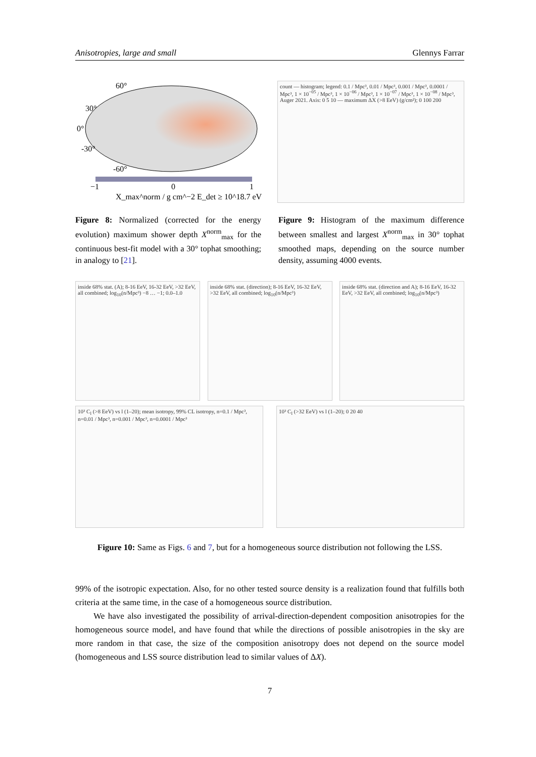Anisotropies, large and small Glennys Farrar
60°
30°
0°
-30°
-60°
−1
0
1
X_max^norm / g cm^−2 E_det ≥ 10^18.7 eV
count — histogram; legend: 0.1 / Mpc³, 0.01 / Mpc³, 0.001 / Mpc³, 0.0001 / Mpc³, 1 × 10<sup>−05</sup> / Mpc³, 1 × 10<sup>−06</sup> / Mpc³, 1 × 10<sup>−07</sup> / Mpc³, 1 × 10<sup>−08</sup> / Mpc³, Auger 2021. Axis: 0 5 10 — maximum ΔX (>8 EeV) (g/cm²); 0 100 200
Figure 8: Normalized (corrected for the energy evolution) maximum shower depth X<sup>norm</sup><sub>max</sub> for the continuous best-fit model with a 30° tophat smoothing; in analogy to [21].
Figure 9: Histogram of the maximum difference between smallest and largest X<sup>norm</sup><sub>max</sub> in 30° tophat smoothed maps, depending on the source number density, assuming 4000 events.
inside 68% stat. (A); 8-16 EeV, 16-32 EeV, >32 EeV, all combined; log<sub>10</sub>(n/Mpc³) −8 … −1; 0.0–1.0
inside 68% stat. (direction); 8-16 EeV, 16-32 EeV, >32 EeV, all combined; log<sub>10</sub>(n/Mpc³)
inside 68% stat. (direction and A); 8-16 EeV, 16-32 EeV, >32 EeV, all combined; log<sub>10</sub>(n/Mpc³)
10³ C<sub>l</sub> (>8 EeV) vs l (1–20); mean isotropy, 99% CL isotropy, n=0.1 / Mpc³, n=0.01 / Mpc³, n=0.001 / Mpc³, n=0.0001 / Mpc³
10³ C<sub>l</sub> (>32 EeV) vs l (1–20); 0 20 40
Figure 10: Same as Figs. 6 and 7, but for a homogeneous source distribution not following the LSS.
99% of the isotropic expectation. Also, for no other tested source density is a realization found that fulfills both criteria at the same time, in the case of a homogeneous source distribution.
We have also investigated the possibility of arrival-direction-dependent composition anisotropies for the homogeneous source model, and have found that while the directions of possible anisotropies in the sky are more random in that case, the size of the composition anisotropy does not depend on the source model (homogeneous and LSS source distribution lead to similar values of ΔX).
7